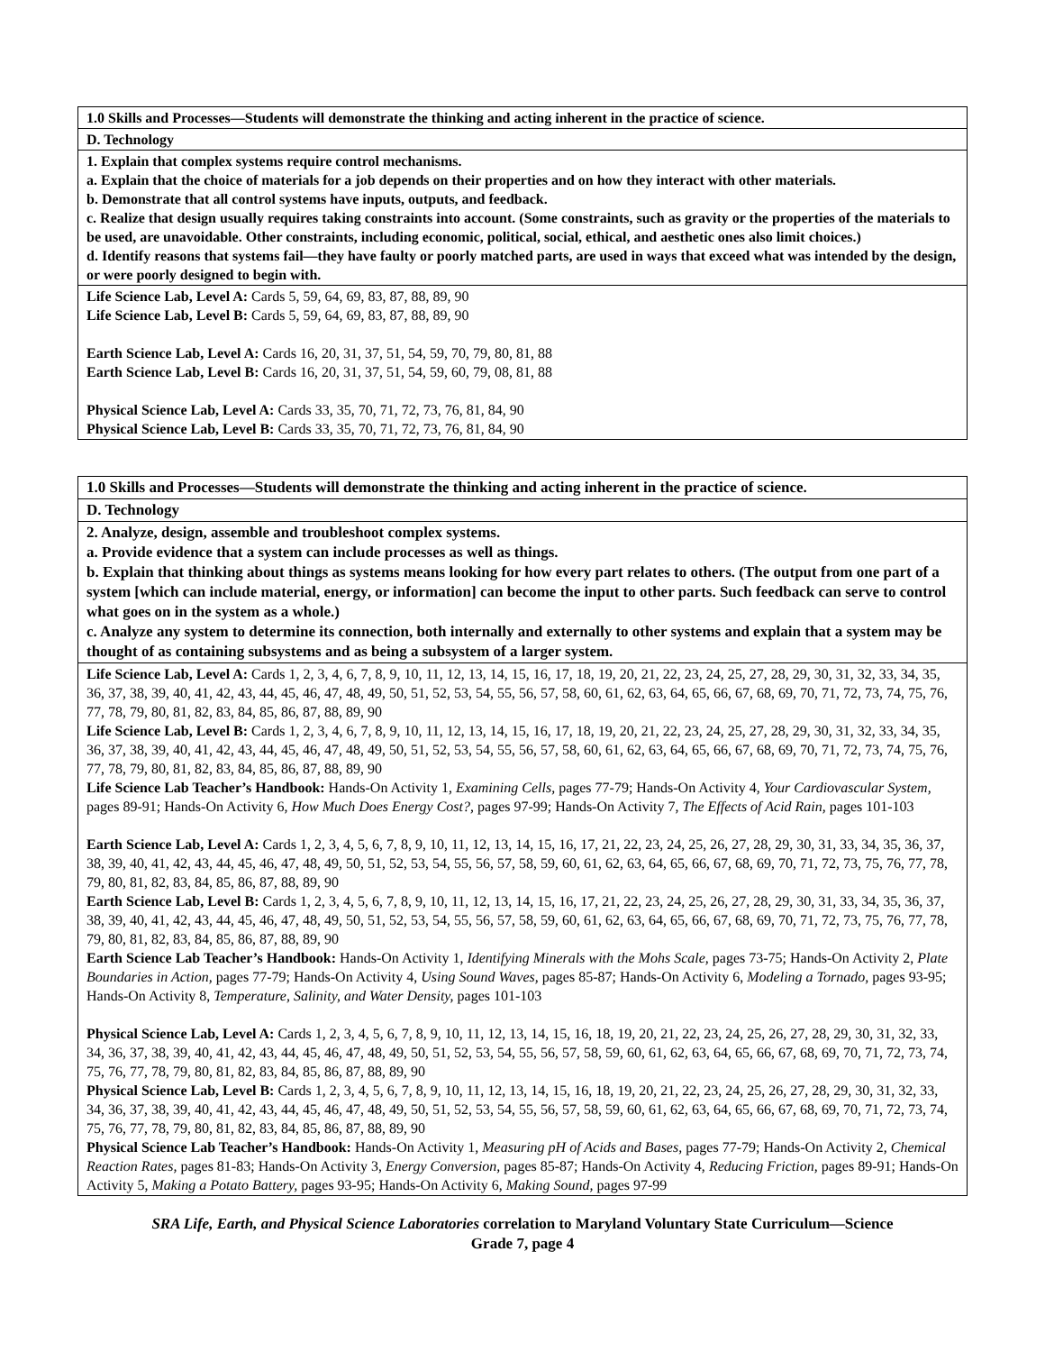| 1.0 Skills and Processes—Students will demonstrate the thinking and acting inherent in the practice of science. |
| D. Technology |
| 1. Explain that complex systems require control mechanisms. a. Explain that the choice of materials for a job depends on their properties and on how they interact with other materials. b. Demonstrate that all control systems have inputs, outputs, and feedback. c. Realize that design usually requires taking constraints into account. (Some constraints, such as gravity or the properties of the materials to be used, are unavoidable. Other constraints, including economic, political, social, ethical, and aesthetic ones also limit choices.) d. Identify reasons that systems fail—they have faulty or poorly matched parts, are used in ways that exceed what was intended by the design, or were poorly designed to begin with. |
| Life Science Lab, Level A: Cards 5, 59, 64, 69, 83, 87, 88, 89, 90 Life Science Lab, Level B: Cards 5, 59, 64, 69, 83, 87, 88, 89, 90 Earth Science Lab, Level A: Cards 16, 20, 31, 37, 51, 54, 59, 70, 79, 80, 81, 88 Earth Science Lab, Level B: Cards 16, 20, 31, 37, 51, 54, 59, 60, 79, 08, 81, 88 Physical Science Lab, Level A: Cards 33, 35, 70, 71, 72, 73, 76, 81, 84, 90 Physical Science Lab, Level B: Cards 33, 35, 70, 71, 72, 73, 76, 81, 84, 90 |
| 1.0 Skills and Processes—Students will demonstrate the thinking and acting inherent in the practice of science. |
| D. Technology |
| 2. Analyze, design, assemble and troubleshoot complex systems. a. Provide evidence that a system can include processes as well as things. b. Explain that thinking about things as systems means looking for how every part relates to others. (The output from one part of a system [which can include material, energy, or information] can become the input to other parts. Such feedback can serve to control what goes on in the system as a whole.) c. Analyze any system to determine its connection, both internally and externally to other systems and explain that a system may be thought of as containing subsystems and as being a subsystem of a larger system. |
| Life Science Lab, Level A: Cards 1, 2, 3, 4, 6, 7, 8, 9, 10, 11, 12, 13, 14, 15, 16, 17, 18, 19, 20, 21, 22, 23, 24, 25, 27, 28, 29, 30, 31, 32, 33, 34, 35, 36, 37, 38, 39, 40, 41, 42, 43, 44, 45, 46, 47, 48, 49, 50, 51, 52, 53, 54, 55, 56, 57, 58, 60, 61, 62, 63, 64, 65, 66, 67, 68, 69, 70, 71, 72, 73, 74, 75, 76, 77, 78, 79, 80, 81, 82, 83, 84, 85, 86, 87, 88, 89, 90 Life Science Lab, Level B: Cards 1, 2, 3, 4, 6, 7, 8, 9, 10, 11, 12, 13, 14, 15, 16, 17, 18, 19, 20, 21, 22, 23, 24, 25, 27, 28, 29, 30, 31, 32, 33, 34, 35, 36, 37, 38, 39, 40, 41, 42, 43, 44, 45, 46, 47, 48, 49, 50, 51, 52, 53, 54, 55, 56, 57, 58, 60, 61, 62, 63, 64, 65, 66, 67, 68, 69, 70, 71, 72, 73, 74, 75, 76, 77, 78, 79, 80, 81, 82, 83, 84, 85, 86, 87, 88, 89, 90 Life Science Lab Teacher’s Handbook: Hands-On Activity 1, Examining Cells, pages 77-79; Hands-On Activity 4, Your Cardiovascular System, pages 89-91; Hands-On Activity 6, How Much Does Energy Cost?, pages 97-99; Hands-On Activity 7, The Effects of Acid Rain, pages 101-103 Earth Science Lab, Level A: Cards 1, 2, 3, 4, 5, 6, 7, 8, 9, 10, 11, 12, 13, 14, 15, 16, 17, 21, 22, 23, 24, 25, 26, 27, 28, 29, 30, 31, 33, 34, 35, 36, 37, 38, 39, 40, 41, 42, 43, 44, 45, 46, 47, 48, 49, 50, 51, 52, 53, 54, 55, 56, 57, 58, 59, 60, 61, 62, 63, 64, 65, 66, 67, 68, 69, 70, 71, 72, 73, 75, 76, 77, 78, 79, 80, 81, 82, 83, 84, 85, 86, 87, 88, 89, 90 Earth Science Lab, Level B: Cards 1, 2, 3, 4, 5, 6, 7, 8, 9, 10, 11, 12, 13, 14, 15, 16, 17, 21, 22, 23, 24, 25, 26, 27, 28, 29, 30, 31, 33, 34, 35, 36, 37, 38, 39, 40, 41, 42, 43, 44, 45, 46, 47, 48, 49, 50, 51, 52, 53, 54, 55, 56, 57, 58, 59, 60, 61, 62, 63, 64, 65, 66, 67, 68, 69, 70, 71, 72, 73, 75, 76, 77, 78, 79, 80, 81, 82, 83, 84, 85, 86, 87, 88, 89, 90 Earth Science Lab Teacher’s Handbook: Hands-On Activity 1, Identifying Minerals with the Mohs Scale, pages 73-75; Hands-On Activity 2, Plate Boundaries in Action, pages 77-79; Hands-On Activity 4, Using Sound Waves, pages 85-87; Hands-On Activity 6, Modeling a Tornado, pages 93-95; Hands-On Activity 8, Temperature, Salinity, and Water Density, pages 101-103 Physical Science Lab, Level A: Cards 1, 2, 3, 4, 5, 6, 7, 8, 9, 10, 11, 12, 13, 14, 15, 16, 18, 19, 20, 21, 22, 23, 24, 25, 26, 27, 28, 29, 30, 31, 32, 33, 34, 36, 37, 38, 39, 40, 41, 42, 43, 44, 45, 46, 47, 48, 49, 50, 51, 52, 53, 54, 55, 56, 57, 58, 59, 60, 61, 62, 63, 64, 65, 66, 67, 68, 69, 70, 71, 72, 73, 74, 75, 76, 77, 78, 79, 80, 81, 82, 83, 84, 85, 86, 87, 88, 89, 90 Physical Science Lab, Level B: Cards 1, 2, 3, 4, 5, 6, 7, 8, 9, 10, 11, 12, 13, 14, 15, 16, 18, 19, 20, 21, 22, 23, 24, 25, 26, 27, 28, 29, 30, 31, 32, 33, 34, 36, 37, 38, 39, 40, 41, 42, 43, 44, 45, 46, 47, 48, 49, 50, 51, 52, 53, 54, 55, 56, 57, 58, 59, 60, 61, 62, 63, 64, 65, 66, 67, 68, 69, 70, 71, 72, 73, 74, 75, 76, 77, 78, 79, 80, 81, 82, 83, 84, 85, 86, 87, 88, 89, 90 Physical Science Lab Teacher’s Handbook: Hands-On Activity 1, Measuring pH of Acids and Bases, pages 77-79; Hands-On Activity 2, Chemical Reaction Rates, pages 81-83; Hands-On Activity 3, Energy Conversion, pages 85-87; Hands-On Activity 4, Reducing Friction, pages 89-91; Hands-On Activity 5, Making a Potato Battery, pages 93-95; Hands-On Activity 6, Making Sound, pages 97-99 |
SRA Life, Earth, and Physical Science Laboratories correlation to Maryland Voluntary State Curriculum—Science
Grade 7, page 4